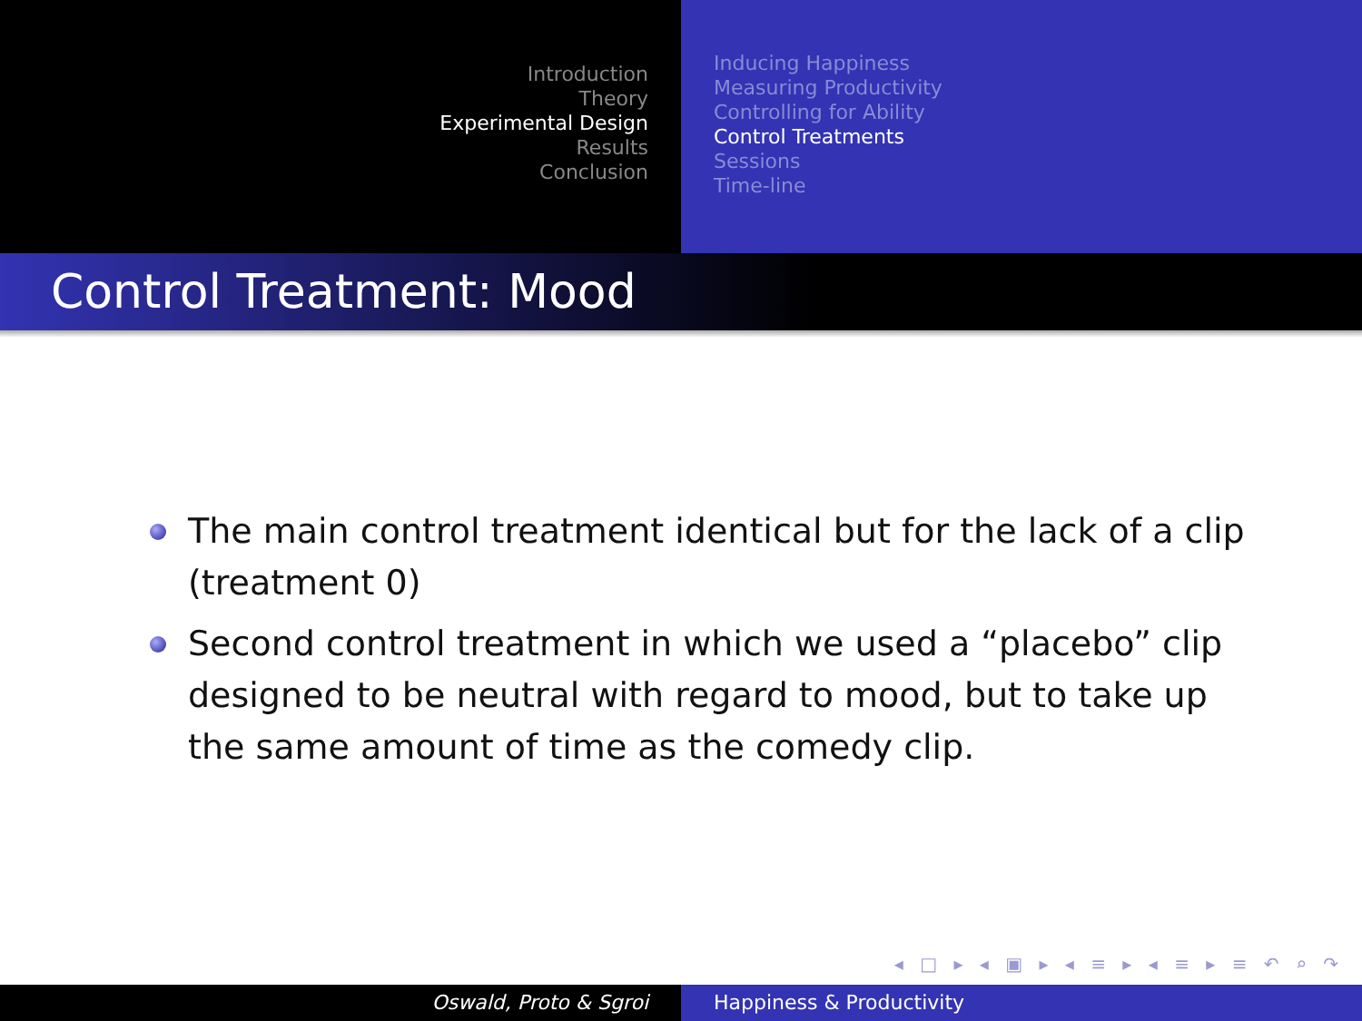Introduction
Theory
Experimental Design
Results
Conclusion
Inducing Happiness
Measuring Productivity
Controlling for Ability
Control Treatments
Sessions
Time-line
Control Treatment: Mood
The main control treatment identical but for the lack of a clip (treatment 0)
Second control treatment in which we used a “placebo” clip designed to be neutral with regard to mood, but to take up the same amount of time as the comedy clip.
◂ □ ▸ ◂ ▣ ▸ ◂ ≡ ▸ ◂ ≡ ▸ ≡ ↶ ⌕ ↷
Oswald, Proto & Sgroi Happiness & Productivity